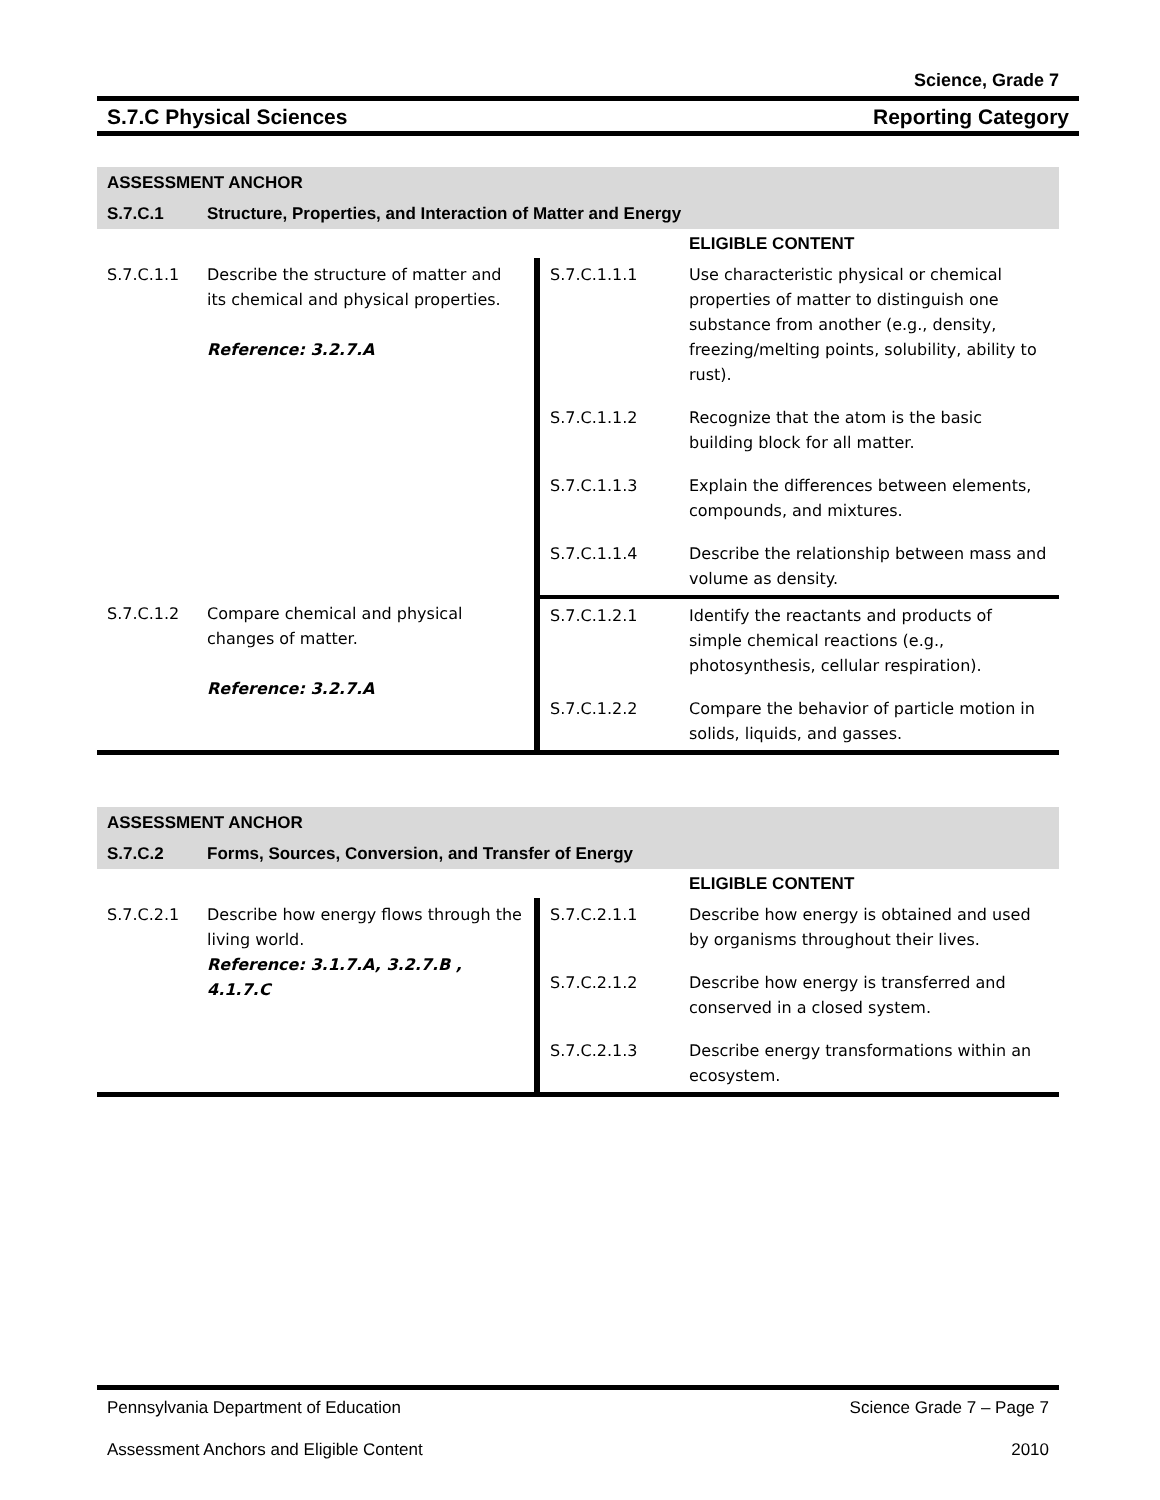Science, Grade 7
S.7.C Physical Sciences Reporting Category
| ASSESSMENT ANCHOR | | | |
| S.7.C.1 | Structure, Properties, and Interaction of Matter and Energy | | |
| | | | ELIGIBLE CONTENT |
| S.7.C.1.1 | Describe the structure of matter and its chemical and physical properties. Reference: 3.2.7.A | S.7.C.1.1.1 | Use characteristic physical or chemical properties of matter to distinguish one substance from another (e.g., density, freezing/melting points, solubility, ability to rust). |
| | | S.7.C.1.1.2 | Recognize that the atom is the basic building block for all matter. |
| | | S.7.C.1.1.3 | Explain the differences between elements, compounds, and mixtures. |
| | | S.7.C.1.1.4 | Describe the relationship between mass and volume as density. |
| S.7.C.1.2 | Compare chemical and physical changes of matter. Reference: 3.2.7.A | S.7.C.1.2.1 | Identify the reactants and products of simple chemical reactions (e.g., photosynthesis, cellular respiration). |
| | | S.7.C.1.2.2 | Compare the behavior of particle motion in solids, liquids, and gasses. |
| ASSESSMENT ANCHOR | | | |
| S.7.C.2 | Forms, Sources, Conversion, and Transfer of Energy | | |
| | | | ELIGIBLE CONTENT |
| S.7.C.2.1 | Describe how energy flows through the living world. Reference: 3.1.7.A, 3.2.7.B , 4.1.7.C | S.7.C.2.1.1 | Describe how energy is obtained and used by organisms throughout their lives. |
| | | S.7.C.2.1.2 | Describe how energy is transferred and conserved in a closed system. |
| | | S.7.C.2.1.3 | Describe energy transformations within an ecosystem. |
Pennsylvania Department of Education Science Grade 7 – Page 7
Assessment Anchors and Eligible Content 2010